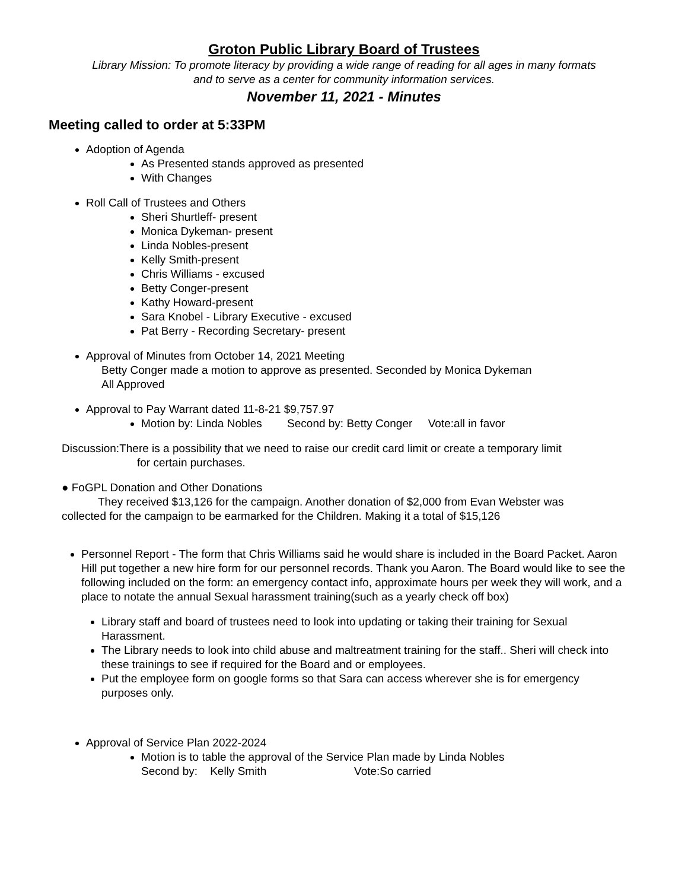Groton Public Library Board of Trustees
Library Mission: To promote literacy by providing a wide range of reading for all ages in many formats
and to serve as a center for community information services.
November 11, 2021 - Minutes
Meeting called to order at 5:33PM
Adoption of Agenda
As Presented stands approved as presented
With Changes
Roll Call of Trustees and Others
Sheri Shurtleff- present
Monica Dykeman- present
Linda Nobles-present
Kelly Smith-present
Chris Williams - excused
Betty Conger-present
Kathy Howard-present
Sara Knobel - Library Executive - excused
Pat Berry - Recording Secretary- present
Approval of Minutes from October 14, 2021 Meeting
Betty Conger made a motion to approve as presented. Seconded by Monica Dykeman
All Approved
Approval to Pay Warrant dated 11-8-21 $9,757.97
Motion by: Linda Nobles Second by: Betty Conger Vote:all in favor
Discussion:There is a possibility that we need to raise our credit card limit or create a temporary limit
for certain purchases.
● FoGPL Donation and Other Donations
They received $13,126 for the campaign. Another donation of $2,000 from Evan Webster was
collected for the campaign to be earmarked for the Children. Making it a total of $15,126
Personnel Report - The form that Chris Williams said he would share is included in the Board Packet. Aaron Hill put together a new hire form for our personnel records. Thank you Aaron. The Board would like to see the following included on the form: an emergency contact info, approximate hours per week they will work, and a place to notate the annual Sexual harassment training(such as a yearly check off box)
Library staff and board of trustees need to look into updating or taking their training for Sexual Harassment.
The Library needs to look into child abuse and maltreatment training for the staff.. Sheri will check into these trainings to see if required for the Board and or employees.
Put the employee form on google forms so that Sara can access wherever she is for emergency purposes only.
Approval of Service Plan 2022-2024
Motion is to table the approval of the Service Plan made by Linda Nobles
Second by: Kelly Smith Vote:So carried